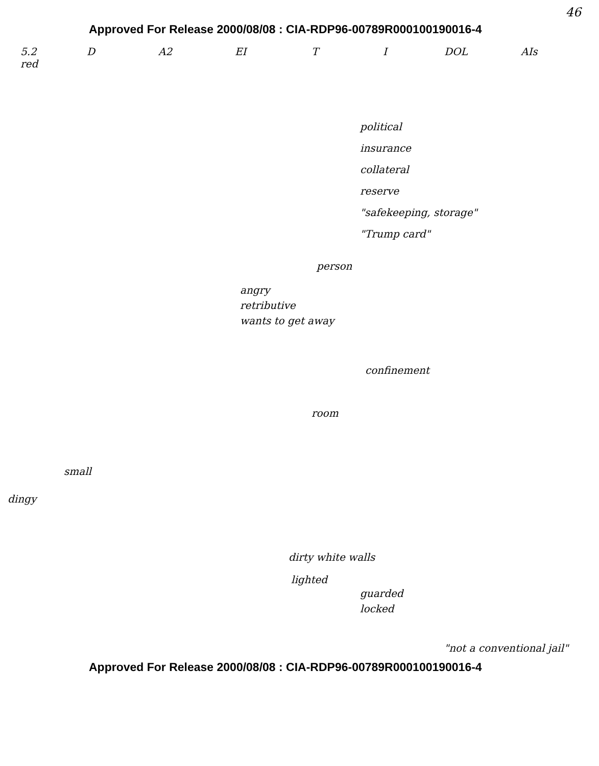46
Approved For Release 2000/08/08 : CIA-RDP96-00789R000100190016-4
5.2 D A2 EI T I DOL AIs
red
political
insurance
collateral
reserve
"safekeeping, storage"
"Trump card"
person
angry
retributive
wants to get away
confinement
room
small
dingy
dirty white walls
lighted
guarded
locked
"not a conventional jail"
Approved For Release 2000/08/08 : CIA-RDP96-00789R000100190016-4